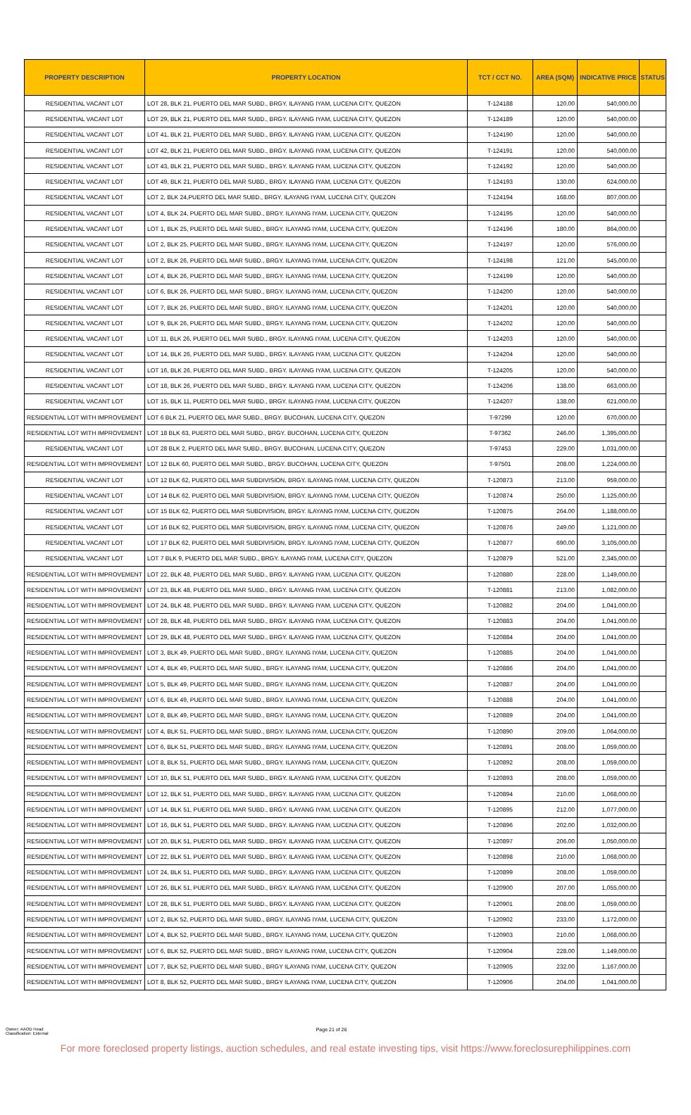| PROPERTY DESCRIPTION | PROPERTY LOCATION | TCT / CCT NO. | AREA (SQM) | INDICATIVE PRICE | STATUS |
| --- | --- | --- | --- | --- | --- |
| RESIDENTIAL VACANT LOT | LOT 28, BLK 21, PUERTO DEL MAR SUBD., BRGY. ILAYANG IYAM, LUCENA CITY, QUEZON | T-124188 | 120.00 | 540,000.00 | |
| RESIDENTIAL VACANT LOT | LOT 29, BLK 21, PUERTO DEL MAR SUBD., BRGY. ILAYANG IYAM, LUCENA CITY, QUEZON | T-124189 | 120.00 | 540,000.00 | |
| RESIDENTIAL VACANT LOT | LOT 41, BLK 21, PUERTO DEL MAR SUBD., BRGY. ILAYANG IYAM, LUCENA CITY, QUEZON | T-124190 | 120.00 | 540,000.00 | |
| RESIDENTIAL VACANT LOT | LOT 42, BLK 21, PUERTO DEL MAR SUBD., BRGY. ILAYANG IYAM, LUCENA CITY, QUEZON | T-124191 | 120.00 | 540,000.00 | |
| RESIDENTIAL VACANT LOT | LOT 43, BLK 21, PUERTO DEL MAR SUBD., BRGY. ILAYANG IYAM, LUCENA CITY, QUEZON | T-124192 | 120.00 | 540,000.00 | |
| RESIDENTIAL VACANT LOT | LOT 49, BLK 21, PUERTO DEL MAR SUBD., BRGY. ILAYANG IYAM, LUCENA CITY, QUEZON | T-124193 | 130.00 | 624,000.00 | |
| RESIDENTIAL VACANT LOT | LOT 2, BLK 24,PUERTO DEL MAR SUBD., BRGY. ILAYANG IYAM, LUCENA CITY, QUEZON | T-124194 | 168.00 | 807,000.00 | |
| RESIDENTIAL VACANT LOT | LOT 4, BLK 24, PUERTO DEL MAR SUBD., BRGY. ILAYANG IYAM, LUCENA CITY, QUEZON | T-124195 | 120.00 | 540,000.00 | |
| RESIDENTIAL VACANT LOT | LOT 1, BLK 25, PUERTO DEL MAR SUBD., BRGY. ILAYANG IYAM, LUCENA CITY, QUEZON | T-124196 | 180.00 | 864,000.00 | |
| RESIDENTIAL VACANT LOT | LOT 2, BLK 25, PUERTO DEL MAR SUBD., BRGY. ILAYANG IYAM, LUCENA CITY, QUEZON | T-124197 | 120.00 | 576,000.00 | |
| RESIDENTIAL VACANT LOT | LOT 2, BLK 26, PUERTO DEL MAR SUBD., BRGY. ILAYANG IYAM, LUCENA CITY, QUEZON | T-124198 | 121.00 | 545,000.00 | |
| RESIDENTIAL VACANT LOT | LOT 4, BLK 26, PUERTO DEL MAR SUBD., BRGY. ILAYANG IYAM, LUCENA CITY, QUEZON | T-124199 | 120.00 | 540,000.00 | |
| RESIDENTIAL VACANT LOT | LOT 6, BLK 26, PUERTO DEL MAR SUBD., BRGY. ILAYANG IYAM, LUCENA CITY, QUEZON | T-124200 | 120.00 | 540,000.00 | |
| RESIDENTIAL VACANT LOT | LOT 7, BLK 26, PUERTO DEL MAR SUBD., BRGY. ILAYANG IYAM, LUCENA CITY, QUEZON | T-124201 | 120.00 | 540,000.00 | |
| RESIDENTIAL VACANT LOT | LOT 9, BLK 26, PUERTO DEL MAR SUBD., BRGY. ILAYANG IYAM, LUCENA CITY, QUEZON | T-124202 | 120.00 | 540,000.00 | |
| RESIDENTIAL VACANT LOT | LOT 11, BLK 26, PUERTO DEL MAR SUBD., BRGY. ILAYANG IYAM, LUCENA CITY, QUEZON | T-124203 | 120.00 | 540,000.00 | |
| RESIDENTIAL VACANT LOT | LOT 14, BLK 26, PUERTO DEL MAR SUBD., BRGY. ILAYANG IYAM, LUCENA CITY, QUEZON | T-124204 | 120.00 | 540,000.00 | |
| RESIDENTIAL VACANT LOT | LOT 16, BLK 26, PUERTO DEL MAR SUBD., BRGY. ILAYANG IYAM, LUCENA CITY, QUEZON | T-124205 | 120.00 | 540,000.00 | |
| RESIDENTIAL VACANT LOT | LOT 18, BLK 26, PUERTO DEL MAR SUBD., BRGY. ILAYANG IYAM, LUCENA CITY, QUEZON | T-124206 | 138.00 | 663,000.00 | |
| RESIDENTIAL VACANT LOT | LOT 15, BLK 11, PUERTO DEL MAR SUBD., BRGY. ILAYANG IYAM, LUCENA CITY, QUEZON | T-124207 | 138.00 | 621,000.00 | |
| RESIDENTIAL LOT WITH IMPROVEMENT | LOT 6 BLK 21, PUERTO DEL MAR SUBD., BRGY. BUCOHAN, LUCENA CITY, QUEZON | T-97299 | 120.00 | 670,000.00 | |
| RESIDENTIAL LOT WITH IMPROVEMENT | LOT 18 BLK 63, PUERTO DEL MAR SUBD., BRGY. BUCOHAN, LUCENA CITY, QUEZON | T-97362 | 246.00 | 1,395,000.00 | |
| RESIDENTIAL VACANT LOT | LOT 28 BLK 2, PUERTO DEL MAR SUBD., BRGY. BUCOHAN, LUCENA CITY, QUEZON | T-97453 | 229.00 | 1,031,000.00 | |
| RESIDENTIAL LOT WITH IMPROVEMENT | LOT 12 BLK 60, PUERTO DEL MAR SUBD., BRGY. BUCOHAN, LUCENA CITY, QUEZON | T-97501 | 208.00 | 1,224,000.00 | |
| RESIDENTIAL VACANT LOT | LOT 12 BLK 62, PUERTO DEL MAR SUBDIVISION, BRGY. ILAYANG IYAM, LUCENA CITY, QUEZON | T-120873 | 213.00 | 959,000.00 | |
| RESIDENTIAL VACANT LOT | LOT 14 BLK 62, PUERTO DEL MAR SUBDIVISION, BRGY. ILAYANG IYAM, LUCENA CITY, QUEZON | T-120874 | 250.00 | 1,125,000.00 | |
| RESIDENTIAL VACANT LOT | LOT 15 BLK 62, PUERTO DEL MAR SUBDIVISION, BRGY. ILAYANG IYAM, LUCENA CITY, QUEZON | T-120875 | 264.00 | 1,188,000.00 | |
| RESIDENTIAL VACANT LOT | LOT 16 BLK 62, PUERTO DEL MAR SUBDIVISION, BRGY. ILAYANG IYAM, LUCENA CITY, QUEZON | T-120876 | 249.00 | 1,121,000.00 | |
| RESIDENTIAL VACANT LOT | LOT 17 BLK 62, PUERTO DEL MAR SUBDIVISION, BRGY. ILAYANG IYAM, LUCENA CITY, QUEZON | T-120877 | 690.00 | 3,105,000.00 | |
| RESIDENTIAL VACANT LOT | LOT 7 BLK 9, PUERTO DEL MAR SUBD., BRGY. ILAYANG IYAM, LUCENA CITY, QUEZON | T-120879 | 521.00 | 2,345,000.00 | |
| RESIDENTIAL LOT WITH IMPROVEMENT | LOT 22, BLK 48, PUERTO DEL MAR SUBD., BRGY. ILAYANG IYAM, LUCENA CITY, QUEZON | T-120880 | 228.00 | 1,149,000.00 | |
| RESIDENTIAL LOT WITH IMPROVEMENT | LOT 23, BLK 48, PUERTO DEL MAR SUBD., BRGY. ILAYANG IYAM, LUCENA CITY, QUEZON | T-120881 | 213.00 | 1,082,000.00 | |
| RESIDENTIAL LOT WITH IMPROVEMENT | LOT 24, BLK 48, PUERTO DEL MAR SUBD., BRGY. ILAYANG IYAM, LUCENA CITY, QUEZON | T-120882 | 204.00 | 1,041,000.00 | |
| RESIDENTIAL LOT WITH IMPROVEMENT | LOT 28, BLK 48, PUERTO DEL MAR SUBD., BRGY. ILAYANG IYAM, LUCENA CITY, QUEZON | T-120883 | 204.00 | 1,041,000.00 | |
| RESIDENTIAL LOT WITH IMPROVEMENT | LOT 29, BLK 48, PUERTO DEL MAR SUBD., BRGY. ILAYANG IYAM, LUCENA CITY, QUEZON | T-120884 | 204.00 | 1,041,000.00 | |
| RESIDENTIAL LOT WITH IMPROVEMENT | LOT 3, BLK 49, PUERTO DEL MAR SUBD., BRGY. ILAYANG IYAM, LUCENA CITY, QUEZON | T-120885 | 204.00 | 1,041,000.00 | |
| RESIDENTIAL LOT WITH IMPROVEMENT | LOT 4, BLK 49, PUERTO DEL MAR SUBD., BRGY. ILAYANG IYAM, LUCENA CITY, QUEZON | T-120886 | 204.00 | 1,041,000.00 | |
| RESIDENTIAL LOT WITH IMPROVEMENT | LOT 5, BLK 49, PUERTO DEL MAR SUBD., BRGY. ILAYANG IYAM, LUCENA CITY, QUEZON | T-120887 | 204.00 | 1,041,000.00 | |
| RESIDENTIAL LOT WITH IMPROVEMENT | LOT 6, BLK 49, PUERTO DEL MAR SUBD., BRGY. ILAYANG IYAM, LUCENA CITY, QUEZON | T-120888 | 204.00 | 1,041,000.00 | |
| RESIDENTIAL LOT WITH IMPROVEMENT | LOT 8, BLK 49, PUERTO DEL MAR SUBD., BRGY. ILAYANG IYAM, LUCENA CITY, QUEZON | T-120889 | 204.00 | 1,041,000.00 | |
| RESIDENTIAL LOT WITH IMPROVEMENT | LOT 4, BLK 51, PUERTO DEL MAR SUBD., BRGY. ILAYANG IYAM, LUCENA CITY, QUEZON | T-120890 | 209.00 | 1,064,000.00 | |
| RESIDENTIAL LOT WITH IMPROVEMENT | LOT 6, BLK 51, PUERTO DEL MAR SUBD., BRGY. ILAYANG IYAM, LUCENA CITY, QUEZON | T-120891 | 208.00 | 1,059,000.00 | |
| RESIDENTIAL LOT WITH IMPROVEMENT | LOT 8, BLK 51, PUERTO DEL MAR SUBD., BRGY. ILAYANG IYAM, LUCENA CITY, QUEZON | T-120892 | 208.00 | 1,059,000.00 | |
| RESIDENTIAL LOT WITH IMPROVEMENT | LOT 10, BLK 51, PUERTO DEL MAR SUBD., BRGY. ILAYANG IYAM, LUCENA CITY, QUEZON | T-120893 | 208.00 | 1,059,000.00 | |
| RESIDENTIAL LOT WITH IMPROVEMENT | LOT 12, BLK 51, PUERTO DEL MAR SUBD., BRGY. ILAYANG IYAM, LUCENA CITY, QUEZON | T-120894 | 210.00 | 1,068,000.00 | |
| RESIDENTIAL LOT WITH IMPROVEMENT | LOT 14, BLK 51, PUERTO DEL MAR SUBD., BRGY. ILAYANG IYAM, LUCENA CITY, QUEZON | T-120895 | 212.00 | 1,077,000.00 | |
| RESIDENTIAL LOT WITH IMPROVEMENT | LOT 16, BLK 51, PUERTO DEL MAR SUBD., BRGY. ILAYANG IYAM, LUCENA CITY, QUEZON | T-120896 | 202.00 | 1,032,000.00 | |
| RESIDENTIAL LOT WITH IMPROVEMENT | LOT 20, BLK 51, PUERTO DEL MAR SUBD., BRGY. ILAYANG IYAM, LUCENA CITY, QUEZON | T-120897 | 206.00 | 1,050,000.00 | |
| RESIDENTIAL LOT WITH IMPROVEMENT | LOT 22, BLK 51, PUERTO DEL MAR SUBD., BRGY. ILAYANG IYAM, LUCENA CITY, QUEZON | T-120898 | 210.00 | 1,068,000.00 | |
| RESIDENTIAL LOT WITH IMPROVEMENT | LOT 24, BLK 51, PUERTO DEL MAR SUBD., BRGY. ILAYANG IYAM, LUCENA CITY, QUEZON | T-120899 | 208.00 | 1,059,000.00 | |
| RESIDENTIAL LOT WITH IMPROVEMENT | LOT 26, BLK 51, PUERTO DEL MAR SUBD., BRGY. ILAYANG IYAM, LUCENA CITY, QUEZON | T-120900 | 207.00 | 1,055,000.00 | |
| RESIDENTIAL LOT WITH IMPROVEMENT | LOT 28, BLK 51, PUERTO DEL MAR SUBD., BRGY. ILAYANG IYAM, LUCENA CITY, QUEZON | T-120901 | 208.00 | 1,059,000.00 | |
| RESIDENTIAL LOT WITH IMPROVEMENT | LOT 2, BLK 52, PUERTO DEL MAR SUBD., BRGY. ILAYANG IYAM, LUCENA CITY, QUEZON | T-120902 | 233.00 | 1,172,000.00 | |
| RESIDENTIAL LOT WITH IMPROVEMENT | LOT 4, BLK 52, PUERTO DEL MAR SUBD., BRGY. ILAYANG IYAM, LUCENA CITY, QUEZON | T-120903 | 210.00 | 1,068,000.00 | |
| RESIDENTIAL LOT WITH IMPROVEMENT | LOT 6, BLK 52, PUERTO DEL MAR SUBD., BRGY ILAYANG IYAM, LUCENA CITY, QUEZON | T-120904 | 228.00 | 1,149,000.00 | |
| RESIDENTIAL LOT WITH IMPROVEMENT | LOT 7, BLK 52, PUERTO DEL MAR SUBD., BRGY ILAYANG IYAM, LUCENA CITY, QUEZON | T-120905 | 232.00 | 1,167,000.00 | |
| RESIDENTIAL LOT WITH IMPROVEMENT | LOT 8, BLK 52, PUERTO DEL MAR SUBD., BRGY ILAYANG IYAM, LUCENA CITY, QUEZON | T-120906 | 204.00 | 1,041,000.00 | |
Owner: AAOD Head
Classification: External
Page 21 of 26
For more foreclosed property listings, auction schedules, and real estate investing tips, visit https://www.foreclosurephilippines.com